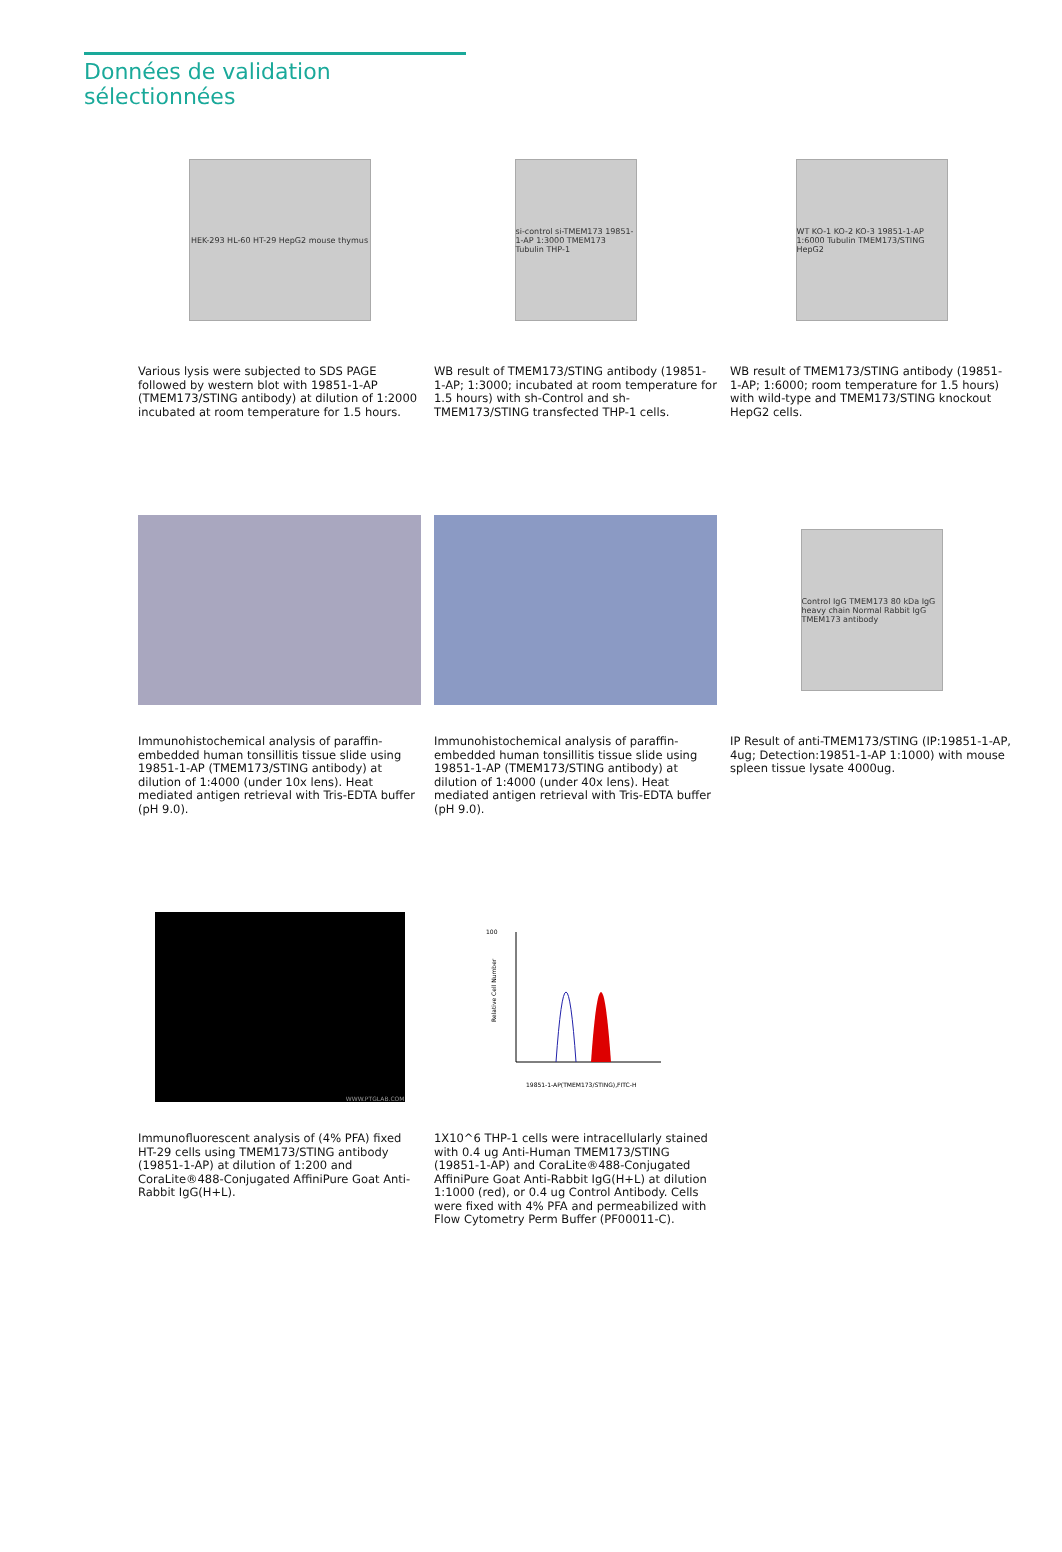Données de validation sélectionnées
HEK-293 HL-60 HT-29 HepG2 mouse thymus
Various lysis were subjected to SDS PAGE followed by western blot with 19851-1-AP (TMEM173/STING antibody) at dilution of 1:2000 incubated at room temperature for 1.5 hours.
si-control si-TMEM173 19851-1-AP 1:3000 TMEM173 Tubulin THP-1
WB result of TMEM173/STING antibody (19851-1-AP; 1:3000; incubated at room temperature for 1.5 hours) with sh-Control and sh-TMEM173/STING transfected THP-1 cells.
WT KO-1 KO-2 KO-3 19851-1-AP 1:6000 Tubulin TMEM173/STING HepG2
WB result of TMEM173/STING antibody (19851-1-AP; 1:6000; room temperature for 1.5 hours) with wild-type and TMEM173/STING knockout HepG2 cells.
Immunohistochemical analysis of paraffin-embedded human tonsillitis tissue slide using 19851-1-AP (TMEM173/STING antibody) at dilution of 1:4000 (under 10x lens). Heat mediated antigen retrieval with Tris-EDTA buffer (pH 9.0).
Immunohistochemical analysis of paraffin-embedded human tonsillitis tissue slide using 19851-1-AP (TMEM173/STING antibody) at dilution of 1:4000 (under 40x lens). Heat mediated antigen retrieval with Tris-EDTA buffer (pH 9.0).
Control IgG TMEM173 80 kDa IgG heavy chain Normal Rabbit IgG TMEM173 antibody
IP Result of anti-TMEM173/STING (IP:19851-1-AP, 4ug; Detection:19851-1-AP 1:1000) with mouse spleen tissue lysate 4000ug.
WWW.PTGLAB.COM
Immunofluorescent analysis of (4% PFA) fixed HT-29 cells using TMEM173/STING antibody (19851-1-AP) at dilution of 1:200 and CoraLite®488-Conjugated AffiniPure Goat Anti-Rabbit IgG(H+L).
100
19851-1-AP(TMEM173/STING),FITC-H
Relative Cell Number
1X10^6 THP-1 cells were intracellularly stained with 0.4 ug Anti-Human TMEM173/STING (19851-1-AP) and CoraLite®488-Conjugated AffiniPure Goat Anti-Rabbit IgG(H+L) at dilution 1:1000 (red), or 0.4 ug Control Antibody. Cells were fixed with 4% PFA and permeabilized with Flow Cytometry Perm Buffer (PF00011-C).